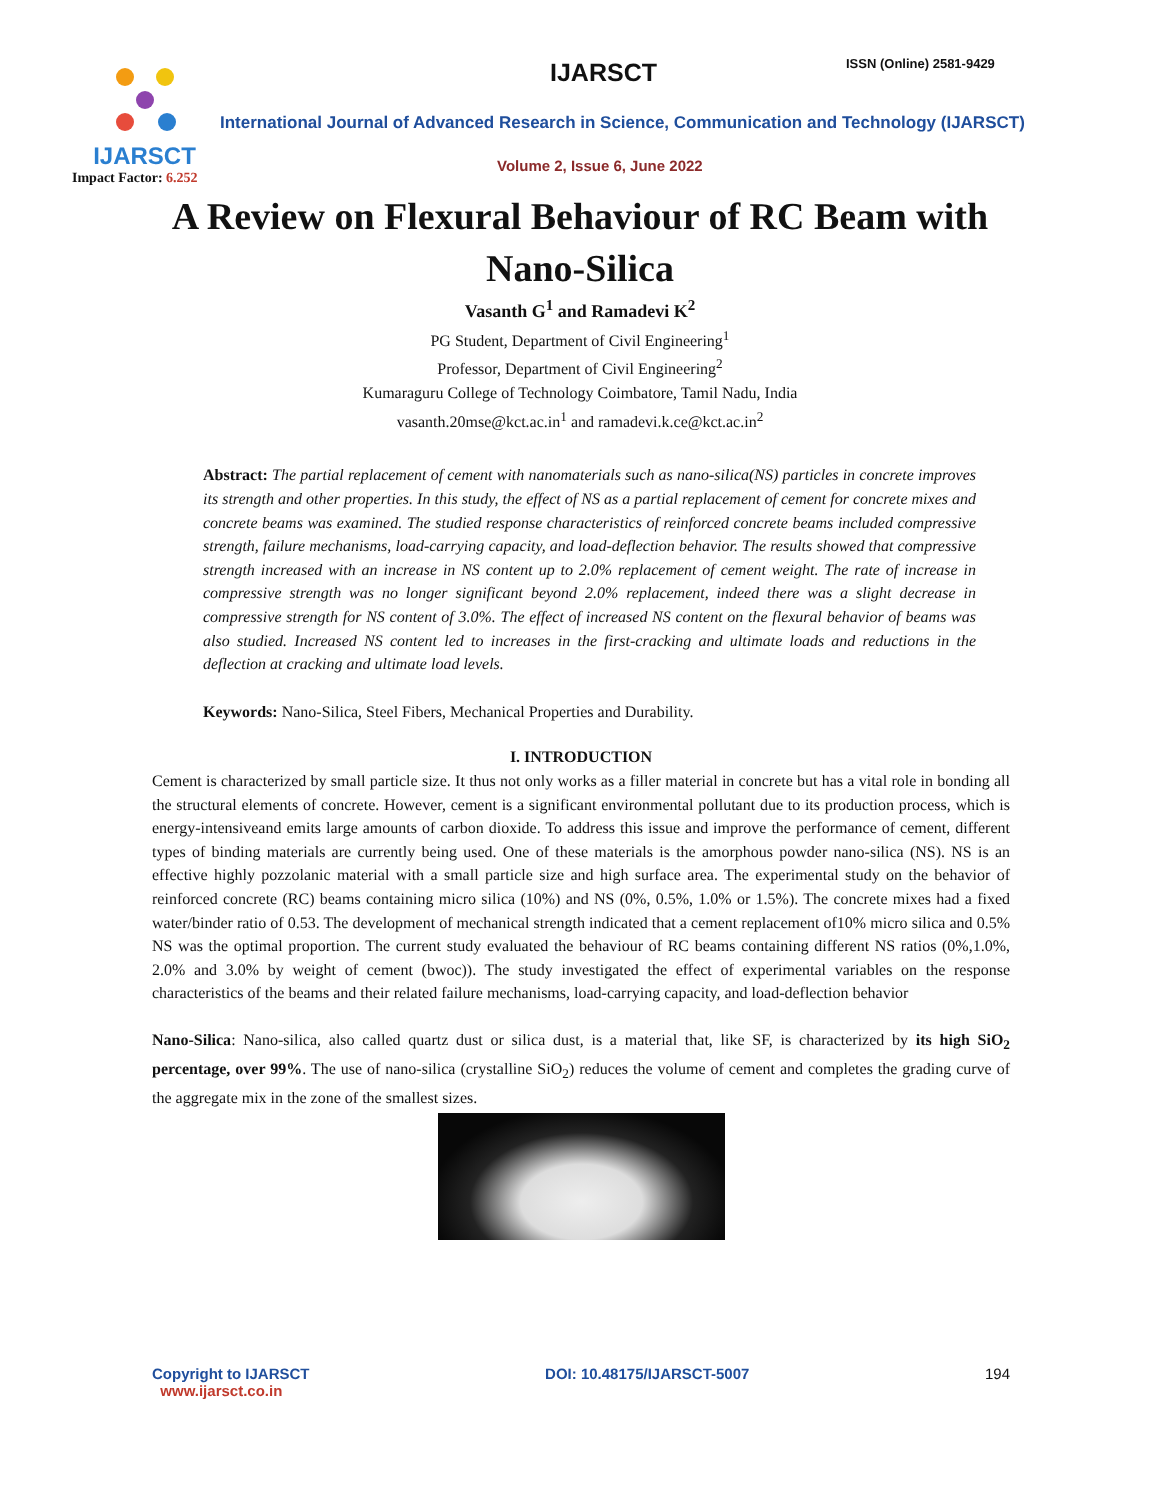IJARSCT
Impact Factor: 6.252
IJARSCT ISSN (Online) 2581-9429
International Journal of Advanced Research in Science, Communication and Technology (IJARSCT)
Volume 2, Issue 6, June 2022
A Review on Flexural Behaviour of RC Beam with Nano-Silica
Vasanth G<sup>1</sup> and Ramadevi K<sup>2</sup>
PG Student, Department of Civil Engineering<sup>1</sup>
Professor, Department of Civil Engineering<sup>2</sup>
Kumaraguru College of Technology Coimbatore, Tamil Nadu, India
vasanth.20mse@kct.ac.in<sup>1</sup> and ramadevi.k.ce@kct.ac.in<sup>2</sup>
Abstract: The partial replacement of cement with nanomaterials such as nano-silica(NS) particles in concrete improves its strength and other properties. In this study, the effect of NS as a partial replacement of cement for concrete mixes and concrete beams was examined. The studied response characteristics of reinforced concrete beams included compressive strength, failure mechanisms, load-carrying capacity, and load-deflection behavior. The results showed that compressive strength increased with an increase in NS content up to 2.0% replacement of cement weight. The rate of increase in compressive strength was no longer significant beyond 2.0% replacement, indeed there was a slight decrease in compressive strength for NS content of 3.0%. The effect of increased NS content on the flexural behavior of beams was also studied. Increased NS content led to increases in the first-cracking and ultimate loads and reductions in the deflection at cracking and ultimate load levels.
Keywords: Nano-Silica, Steel Fibers, Mechanical Properties and Durability.
I. INTRODUCTION
Cement is characterized by small particle size. It thus not only works as a filler material in concrete but has a vital role in bonding all the structural elements of concrete. However, cement is a significant environmental pollutant due to its production process, which is energy-intensiveand emits large amounts of carbon dioxide. To address this issue and improve the performance of cement, different types of binding materials are currently being used. One of these materials is the amorphous powder nano-silica (NS). NS is an effective highly pozzolanic material with a small particle size and high surface area. The experimental study on the behavior of reinforced concrete (RC) beams containing micro silica (10%) and NS (0%, 0.5%, 1.0% or 1.5%). The concrete mixes had a fixed water/binder ratio of 0.53. The development of mechanical strength indicated that a cement replacement of10% micro silica and 0.5% NS was the optimal proportion. The current study evaluated the behaviour of RC beams containing different NS ratios (0%,1.0%, 2.0% and 3.0% by weight of cement (bwoc)). The study investigated the effect of experimental variables on the response characteristics of the beams and their related failure mechanisms, load-carrying capacity, and load-deflection behavior
Nano-Silica: Nano-silica, also called quartz dust or silica dust, is a material that, like SF, is characterized by its high SiO<sub>2</sub> percentage, over 99%. The use of nano-silica (crystalline SiO<sub>2</sub>) reduces the volume of cement and completes the grading curve of the aggregate mix in the zone of the smallest sizes.
Copyright to IJARSCT
www.ijarsct.co.in
DOI: 10.48175/IJARSCT-5007 194